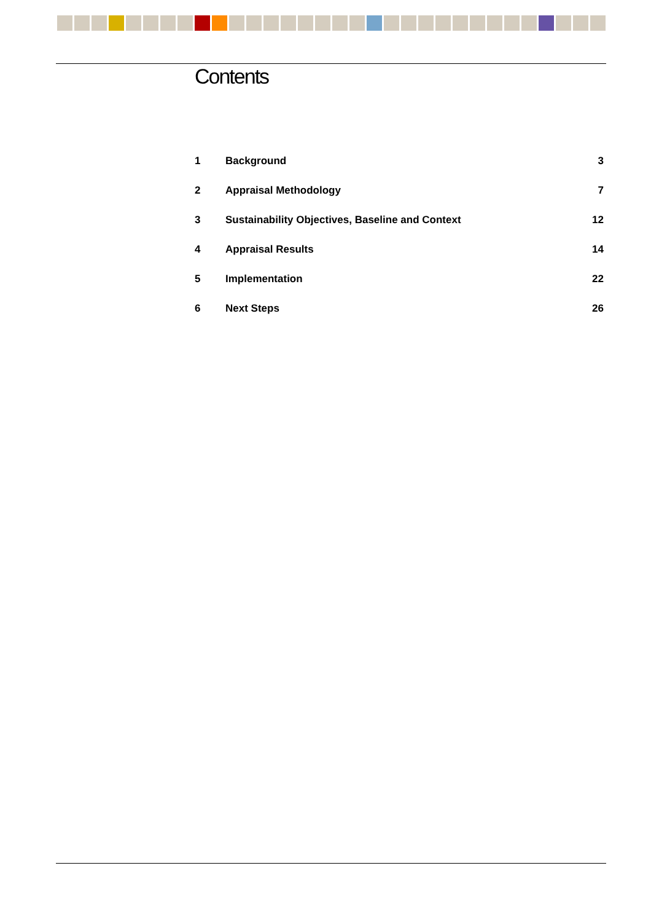Contents
| 1 | Background | 3 |
| 2 | Appraisal Methodology | 7 |
| 3 | Sustainability Objectives, Baseline and Context | 12 |
| 4 | Appraisal Results | 14 |
| 5 | Implementation | 22 |
| 6 | Next Steps | 26 |